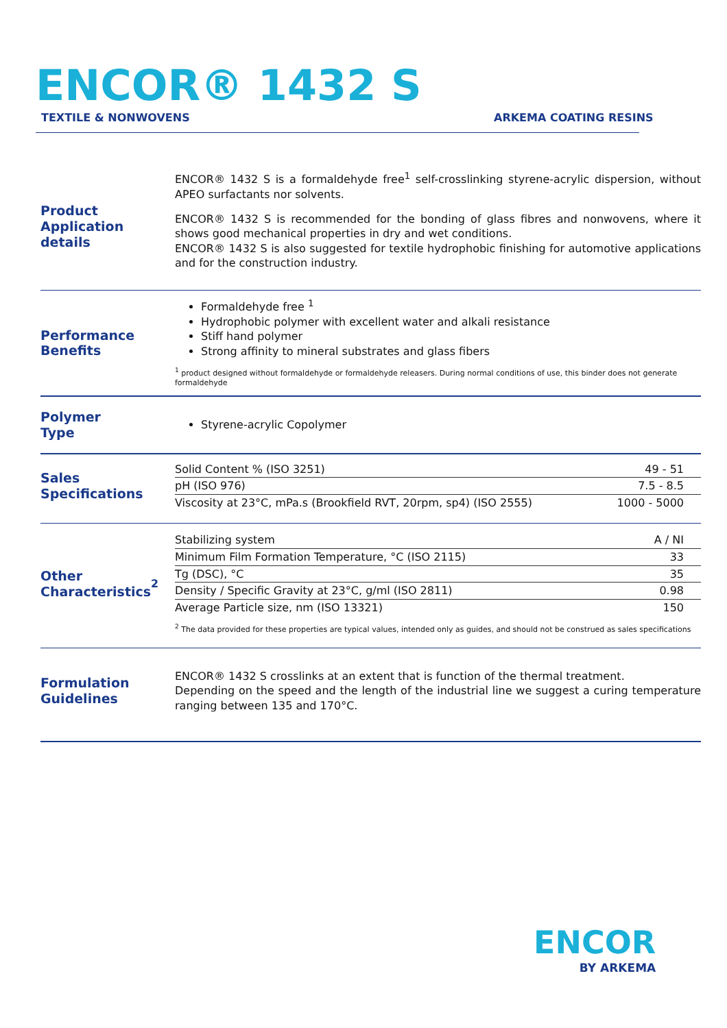ENCOR® 1432 S
TEXTILE & NONWOVENS ARKEMA COATING RESINS
Product
Application details
ENCOR® 1432 S is a formaldehyde free<sup>1</sup> self-crosslinking styrene-acrylic dispersion, without APEO surfactants nor solvents.
ENCOR® 1432 S is recommended for the bonding of glass fibres and nonwovens, where it shows good mechanical properties in dry and wet conditions.
ENCOR® 1432 S is also suggested for textile hydrophobic finishing for automotive applications and for the construction industry.
Performance
Benefits
Formaldehyde free <sup>1</sup>
Hydrophobic polymer with excellent water and alkali resistance
Stiff hand polymer
Strong affinity to mineral substrates and glass fibers
<sup>1</sup> product designed without formaldehyde or formaldehyde releasers. During normal conditions of use, this binder does not generate formaldehyde
Polymer
Type
Styrene-acrylic Copolymer
Sales
Specifications
| Solid Content % (ISO 3251) | 49 - 51 |
| pH (ISO 976) | 7.5 - 8.5 |
| Viscosity at 23°C, mPa.s (Brookfield RVT, 20rpm, sp4) (ISO 2555) | 1000 - 5000 |
Other
Characteristics<sup>2</sup>
| Stabilizing system | A / NI |
| Minimum Film Formation Temperature, °C (ISO 2115) | 33 |
| Tg (DSC), °C | 35 |
| Density / Specific Gravity at 23°C, g/ml (ISO 2811) | 0.98 |
| Average Particle size, nm (ISO 13321) | 150 |
<sup>2</sup> The data provided for these properties are typical values, intended only as guides, and should not be construed as sales specifications
Formulation
Guidelines
ENCOR® 1432 S crosslinks at an extent that is function of the thermal treatment.
Depending on the speed and the length of the industrial line we suggest a curing temperature ranging between 135 and 170°C.
ENCOR
BY ARKEMA